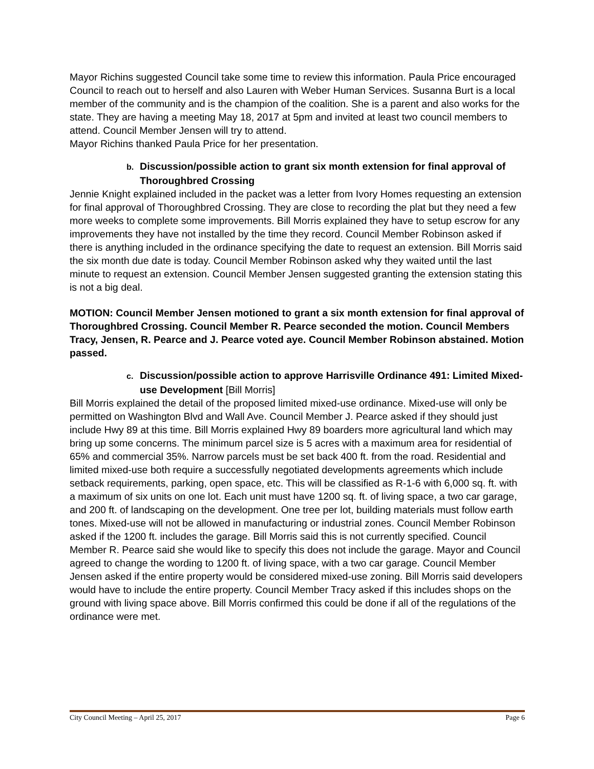Mayor Richins suggested Council take some time to review this information. Paula Price encouraged Council to reach out to herself and also Lauren with Weber Human Services. Susanna Burt is a local member of the community and is the champion of the coalition. She is a parent and also works for the state. They are having a meeting May 18, 2017 at 5pm and invited at least two council members to attend. Council Member Jensen will try to attend.
Mayor Richins thanked Paula Price for her presentation.
b. Discussion/possible action to grant six month extension for final approval of Thoroughbred Crossing
Jennie Knight explained included in the packet was a letter from Ivory Homes requesting an extension for final approval of Thoroughbred Crossing. They are close to recording the plat but they need a few more weeks to complete some improvements. Bill Morris explained they have to setup escrow for any improvements they have not installed by the time they record. Council Member Robinson asked if there is anything included in the ordinance specifying the date to request an extension. Bill Morris said the six month due date is today. Council Member Robinson asked why they waited until the last minute to request an extension. Council Member Jensen suggested granting the extension stating this is not a big deal.
MOTION: Council Member Jensen motioned to grant a six month extension for final approval of Thoroughbred Crossing. Council Member R. Pearce seconded the motion. Council Members Tracy, Jensen, R. Pearce and J. Pearce voted aye. Council Member Robinson abstained. Motion passed.
c. Discussion/possible action to approve Harrisville Ordinance 491: Limited Mixed-use Development [Bill Morris]
Bill Morris explained the detail of the proposed limited mixed-use ordinance. Mixed-use will only be permitted on Washington Blvd and Wall Ave. Council Member J. Pearce asked if they should just include Hwy 89 at this time. Bill Morris explained Hwy 89 boarders more agricultural land which may bring up some concerns. The minimum parcel size is 5 acres with a maximum area for residential of 65% and commercial 35%. Narrow parcels must be set back 400 ft. from the road. Residential and limited mixed-use both require a successfully negotiated developments agreements which include setback requirements, parking, open space, etc. This will be classified as R-1-6 with 6,000 sq. ft. with a maximum of six units on one lot. Each unit must have 1200 sq. ft. of living space, a two car garage, and 200 ft. of landscaping on the development. One tree per lot, building materials must follow earth tones. Mixed-use will not be allowed in manufacturing or industrial zones. Council Member Robinson asked if the 1200 ft. includes the garage. Bill Morris said this is not currently specified. Council Member R. Pearce said she would like to specify this does not include the garage. Mayor and Council agreed to change the wording to 1200 ft. of living space, with a two car garage. Council Member Jensen asked if the entire property would be considered mixed-use zoning. Bill Morris said developers would have to include the entire property. Council Member Tracy asked if this includes shops on the ground with living space above. Bill Morris confirmed this could be done if all of the regulations of the ordinance were met.
City Council Meeting – April 25, 2017 Page 6